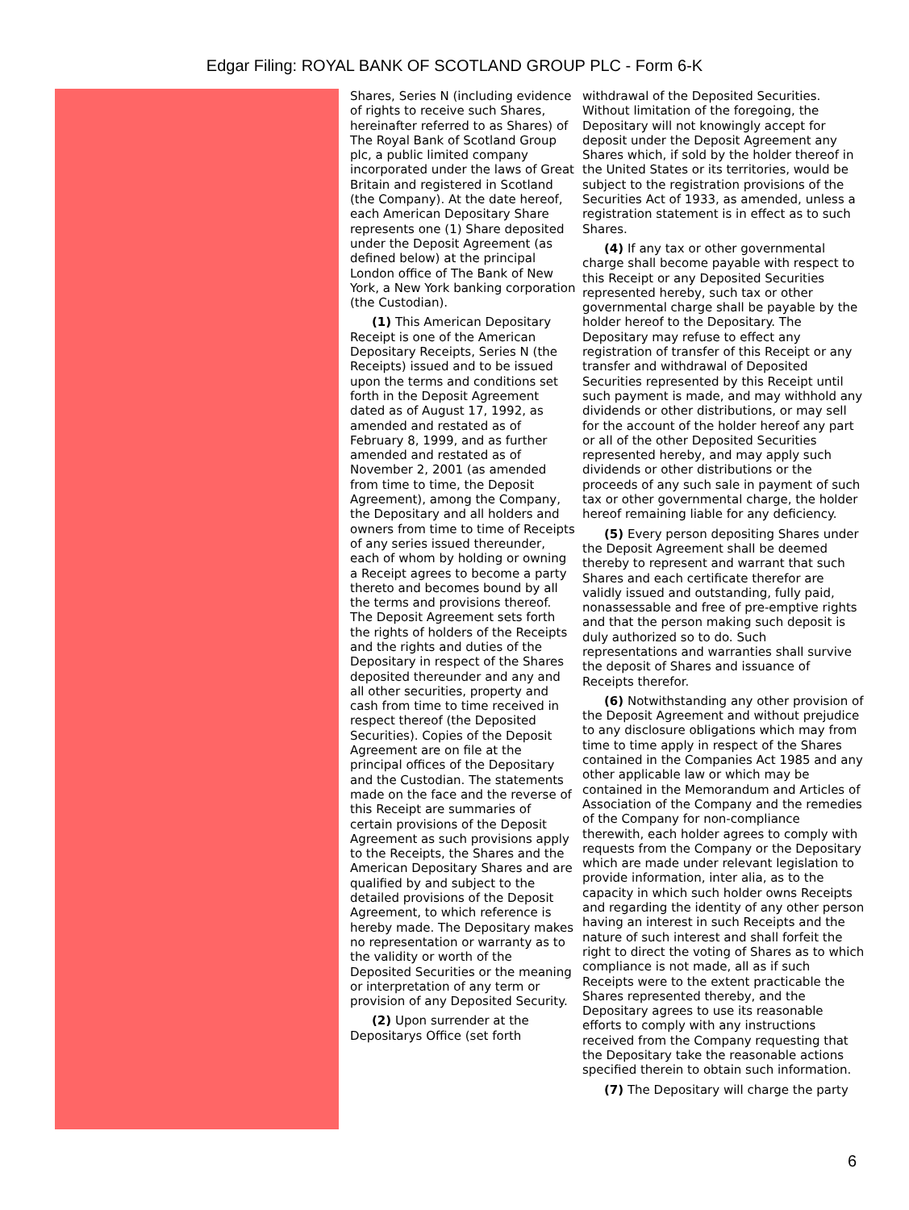Edgar Filing: ROYAL BANK OF SCOTLAND GROUP PLC - Form 6-K
Shares, Series N (including evidence of rights to receive such Shares, hereinafter referred to as Shares) of The Royal Bank of Scotland Group plc, a public limited company incorporated under the laws of Great Britain and registered in Scotland (the Company). At the date hereof, each American Depositary Share represents one (1) Share deposited under the Deposit Agreement (as defined below) at the principal London office of The Bank of New York, a New York banking corporation (the Custodian).
(1) This American Depositary Receipt is one of the American Depositary Receipts, Series N (the Receipts) issued and to be issued upon the terms and conditions set forth in the Deposit Agreement dated as of August 17, 1992, as amended and restated as of February 8, 1999, and as further amended and restated as of November 2, 2001 (as amended from time to time, the Deposit Agreement), among the Company, the Depositary and all holders and owners from time to time of Receipts of any series issued thereunder, each of whom by holding or owning a Receipt agrees to become a party thereto and becomes bound by all the terms and provisions thereof. The Deposit Agreement sets forth the rights of holders of the Receipts and the rights and duties of the Depositary in respect of the Shares deposited thereunder and any and all other securities, property and cash from time to time received in respect thereof (the Deposited Securities). Copies of the Deposit Agreement are on file at the principal offices of the Depositary and the Custodian. The statements made on the face and the reverse of this Receipt are summaries of certain provisions of the Deposit Agreement as such provisions apply to the Receipts, the Shares and the American Depositary Shares and are qualified by and subject to the detailed provisions of the Deposit Agreement, to which reference is hereby made. The Depositary makes no representation or warranty as to the validity or worth of the Deposited Securities or the meaning or interpretation of any term or provision of any Deposited Security.
(2) Upon surrender at the Depositarys Office (set forth
withdrawal of the Deposited Securities. Without limitation of the foregoing, the Depositary will not knowingly accept for deposit under the Deposit Agreement any Shares which, if sold by the holder thereof in the United States or its territories, would be subject to the registration provisions of the Securities Act of 1933, as amended, unless a registration statement is in effect as to such Shares.
(4) If any tax or other governmental charge shall become payable with respect to this Receipt or any Deposited Securities represented hereby, such tax or other governmental charge shall be payable by the holder hereof to the Depositary. The Depositary may refuse to effect any registration of transfer of this Receipt or any transfer and withdrawal of Deposited Securities represented by this Receipt until such payment is made, and may withhold any dividends or other distributions, or may sell for the account of the holder hereof any part or all of the other Deposited Securities represented hereby, and may apply such dividends or other distributions or the proceeds of any such sale in payment of such tax or other governmental charge, the holder hereof remaining liable for any deficiency.
(5) Every person depositing Shares under the Deposit Agreement shall be deemed thereby to represent and warrant that such Shares and each certificate therefor are validly issued and outstanding, fully paid, nonassessable and free of pre-emptive rights and that the person making such deposit is duly authorized so to do. Such representations and warranties shall survive the deposit of Shares and issuance of Receipts therefor.
(6) Notwithstanding any other provision of the Deposit Agreement and without prejudice to any disclosure obligations which may from time to time apply in respect of the Shares contained in the Companies Act 1985 and any other applicable law or which may be contained in the Memorandum and Articles of Association of the Company and the remedies of the Company for non-compliance therewith, each holder agrees to comply with requests from the Company or the Depositary which are made under relevant legislation to provide information, inter alia, as to the capacity in which such holder owns Receipts and regarding the identity of any other person having an interest in such Receipts and the nature of such interest and shall forfeit the right to direct the voting of Shares as to which compliance is not made, all as if such Receipts were to the extent practicable the Shares represented thereby, and the Depositary agrees to use its reasonable efforts to comply with any instructions received from the Company requesting that the Depositary take the reasonable actions specified therein to obtain such information.
(7) The Depositary will charge the party
6